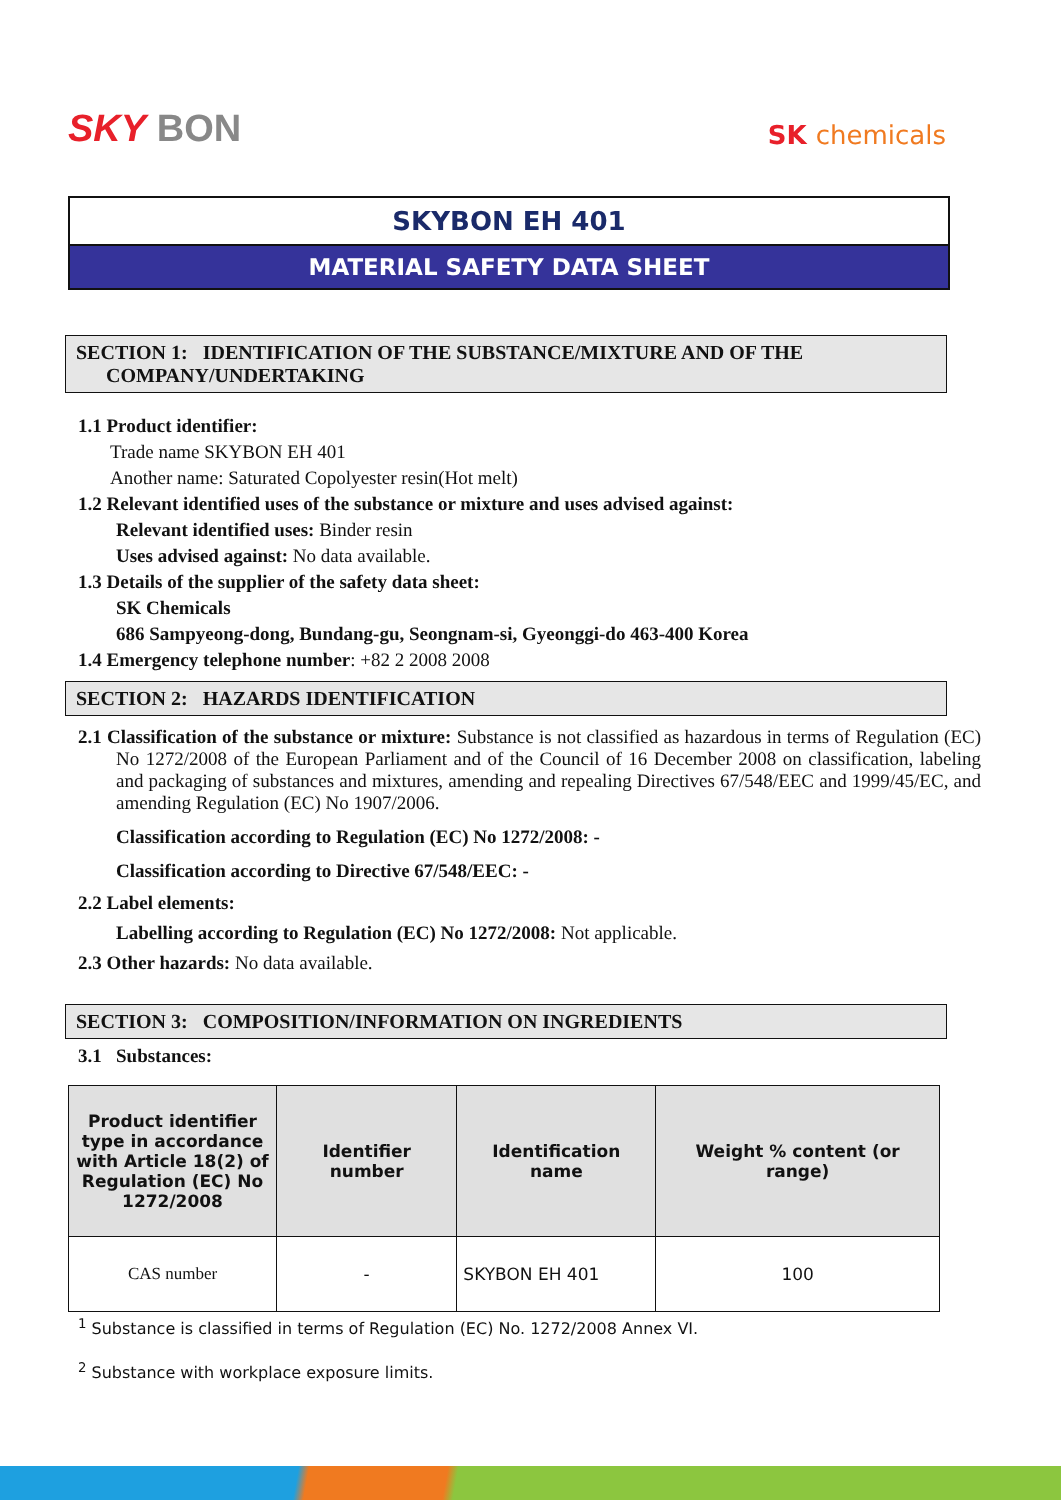SKY BON
SK chemicals
SKYBON EH 401
MATERIAL SAFETY DATA SHEET
SECTION 1: IDENTIFICATION OF THE SUBSTANCE/MIXTURE AND OF THE
COMPANY/UNDERTAKING
1.1 Product identifier:
Trade name SKYBON EH 401
Another name: Saturated Copolyester resin(Hot melt)
1.2 Relevant identified uses of the substance or mixture and uses advised against:
Relevant identified uses: Binder resin
Uses advised against: No data available.
1.3 Details of the supplier of the safety data sheet:
SK Chemicals
686 Sampyeong-dong, Bundang-gu, Seongnam-si, Gyeonggi-do 463-400 Korea
1.4 Emergency telephone number: +82 2 2008 2008
SECTION 2: HAZARDS IDENTIFICATION
2.1 Classification of the substance or mixture: Substance is not classified as hazardous in terms of Regulation (EC) No 1272/2008 of the European Parliament and of the Council of 16 December 2008 on classification, labeling and packaging of substances and mixtures, amending and repealing Directives 67/548/EEC and 1999/45/EC, and amending Regulation (EC) No 1907/2006.
Classification according to Regulation (EC) No 1272/2008: -
Classification according to Directive 67/548/EEC: -
2.2 Label elements:
Labelling according to Regulation (EC) No 1272/2008: Not applicable.
2.3 Other hazards: No data available.
SECTION 3: COMPOSITION/INFORMATION ON INGREDIENTS
3.1 Substances:
| Product identifier type in accordance with Article 18(2) of Regulation (EC) No 1272/2008 | Identifier number | Identification name | Weight % content (or range) |
| --- | --- | --- | --- |
| CAS number | - | SKYBON EH 401 | 100 |
<sup>1</sup> Substance is classified in terms of Regulation (EC) No. 1272/2008 Annex VI.
<sup>2</sup> Substance with workplace exposure limits.